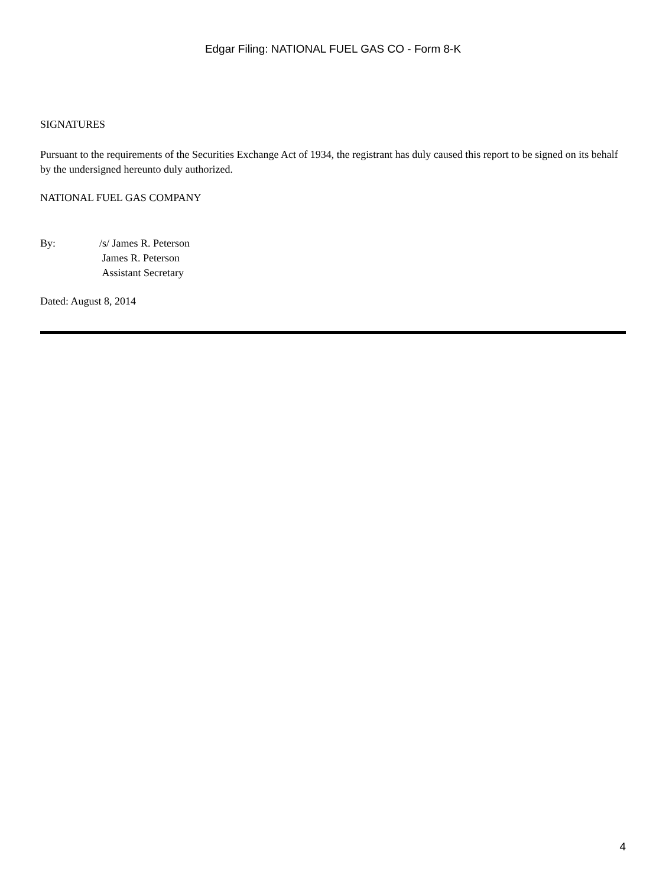Edgar Filing: NATIONAL FUEL GAS CO - Form 8-K
SIGNATURES
Pursuant to the requirements of the Securities Exchange Act of 1934, the registrant has duly caused this report to be signed on its behalf by the undersigned hereunto duly authorized.
NATIONAL FUEL GAS COMPANY
By: /s/ James R. Peterson
James R. Peterson
Assistant Secretary
Dated: August 8, 2014
4